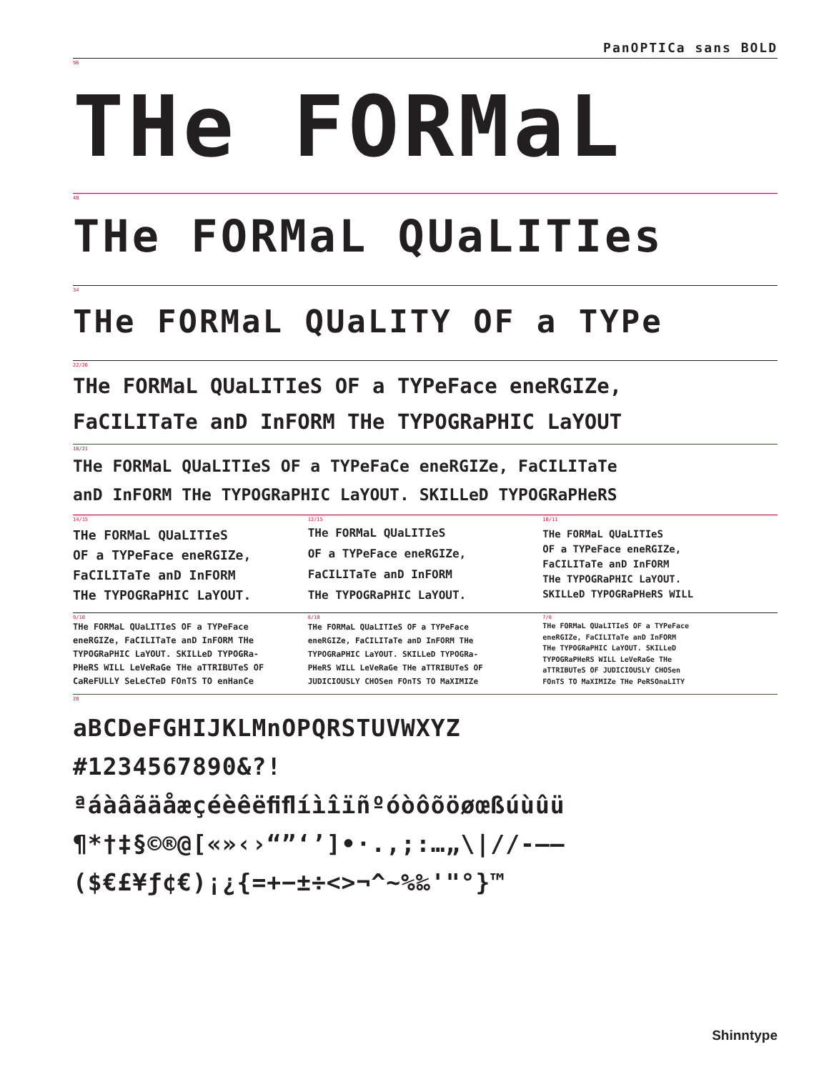PanOPTICa sans BOLD
96
THe FORMaL
48
THe FORMaL QUaLITIes
34
THe FORMaL QUaLITY OF a TYPe
22/26
THe FORMaL QUaLITIeS OF a TYPeFace eneRGIZe,
FaCILITaTe anD InFORM THe TYPOGRaPHIC LaYOUT
18/21
THe FORMaL QUaLITIeS OF a TYPeFaCe eneRGIZe, FaCILITaTe
anD InFORM THe TYPOGRaPHIC LaYOUT. SKILLeD TYPOGRaPHeRS
14/15
THe FORMaL QUaLITIeS
OF a TYPeFace eneRGIZe,
FaCILITaTe anD InFORM
THe TYPOGRaPHIC LaYOUT.
12/15
THe FORMaL QUaLITIeS
OF a TYPeFace eneRGIZe,
FaCILITaTe anD InFORM
THe TYPOGRaPHIC LaYOUT.
10/11
THe FORMaL QUaLITIeS
OF a TYPeFace eneRGIZe,
FaCILITaTe anD InFORM
THe TYPOGRaPHIC LaYOUT.
SKILLeD TYPOGRaPHeRS WILL
9/10
THe FORMaL QUaLITIeS OF a TYPeFace
eneRGIZe, FaCILITaTe anD InFORM THe
TYPOGRaPHIC LaYOUT. SKILLeD TYPOGRa-
PHeRS WILL LeVeRaGe THe aTTRIBUTeS OF
CaReFULLY SeLeCTeD FOnTS TO enHanCe
8/10
THe FORMaL QUaLITIeS OF a TYPeFace
eneRGIZe, FaCILITaTe anD InFORM THe
TYPOGRaPHIC LaYOUT. SKILLeD TYPOGRa-
PHeRS WILL LeVeRaGe THe aTTRIBUTeS OF
JUDICIOUSLY CHOSen FOnTS TO MaXIMIZe
7/8
THe FORMaL QUaLITIeS OF a TYPeFace
eneRGIZe, FaCILITaTe anD InFORM
THe TYPOGRaPHIC LaYOUT. SKILLeD
TYPOGRaPHeRS WILL LeVeRaGe THe
aTTRIBUTeS OF JUDICIOUSLY CHOSen
FOnTS TO MaXIMIZe THe PeRSOnaLITY
28
aBCDeFGHIJKLMnOPQRSTUVWXYZ
#1234567890&?!
ªáàâãäåæçéèêëﬁﬂíìîïñºóòôõöøœßúùûü
¶*†‡§©®@[«»‹›“”‘’]•·.,;:…„\|//-–—
($€£¥ƒ¢€)¡¿{=+−±÷<>¬^~%‰'"°}™
Shinntype